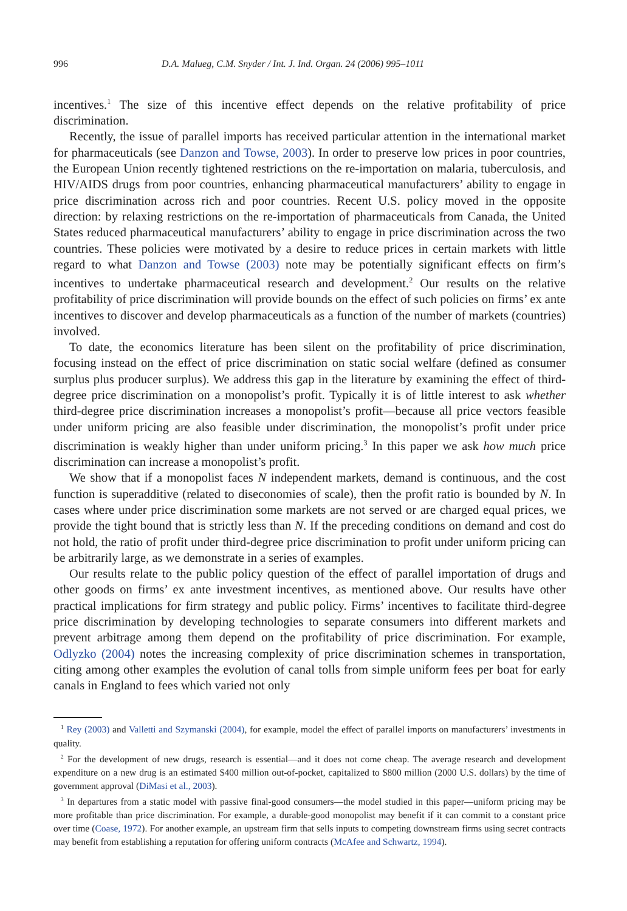996 D.A. Malueg, C.M. Snyder / Int. J. Ind. Organ. 24 (2006) 995–1011
incentives.<sup>1</sup> The size of this incentive effect depends on the relative profitability of price discrimination.
Recently, the issue of parallel imports has received particular attention in the international market for pharmaceuticals (see Danzon and Towse, 2003). In order to preserve low prices in poor countries, the European Union recently tightened restrictions on the re-importation on malaria, tuberculosis, and HIV/AIDS drugs from poor countries, enhancing pharmaceutical manufacturers’ ability to engage in price discrimination across rich and poor countries. Recent U.S. policy moved in the opposite direction: by relaxing restrictions on the re-importation of pharmaceuticals from Canada, the United States reduced pharmaceutical manufacturers’ ability to engage in price discrimination across the two countries. These policies were motivated by a desire to reduce prices in certain markets with little regard to what Danzon and Towse (2003) note may be potentially significant effects on firm’s incentives to undertake pharmaceutical research and development.<sup>2</sup> Our results on the relative profitability of price discrimination will provide bounds on the effect of such policies on firms’ ex ante incentives to discover and develop pharmaceuticals as a function of the number of markets (countries) involved.
To date, the economics literature has been silent on the profitability of price discrimination, focusing instead on the effect of price discrimination on static social welfare (defined as consumer surplus plus producer surplus). We address this gap in the literature by examining the effect of third-degree price discrimination on a monopolist’s profit. Typically it is of little interest to ask whether third-degree price discrimination increases a monopolist’s profit—because all price vectors feasible under uniform pricing are also feasible under discrimination, the monopolist’s profit under price discrimination is weakly higher than under uniform pricing.<sup>3</sup> In this paper we ask how much price discrimination can increase a monopolist’s profit.
We show that if a monopolist faces N independent markets, demand is continuous, and the cost function is superadditive (related to diseconomies of scale), then the profit ratio is bounded by N. In cases where under price discrimination some markets are not served or are charged equal prices, we provide the tight bound that is strictly less than N. If the preceding conditions on demand and cost do not hold, the ratio of profit under third-degree price discrimination to profit under uniform pricing can be arbitrarily large, as we demonstrate in a series of examples.
Our results relate to the public policy question of the effect of parallel importation of drugs and other goods on firms’ ex ante investment incentives, as mentioned above. Our results have other practical implications for firm strategy and public policy. Firms’ incentives to facilitate third-degree price discrimination by developing technologies to separate consumers into different markets and prevent arbitrage among them depend on the profitability of price discrimination. For example, Odlyzko (2004) notes the increasing complexity of price discrimination schemes in transportation, citing among other examples the evolution of canal tolls from simple uniform fees per boat for early canals in England to fees which varied not only
<sup>1</sup> Rey (2003) and Valletti and Szymanski (2004), for example, model the effect of parallel imports on manufacturers’ investments in quality.
<sup>2</sup> For the development of new drugs, research is essential—and it does not come cheap. The average research and development expenditure on a new drug is an estimated $400 million out-of-pocket, capitalized to $800 million (2000 U.S. dollars) by the time of government approval (DiMasi et al., 2003).
<sup>3</sup> In departures from a static model with passive final-good consumers—the model studied in this paper—uniform pricing may be more profitable than price discrimination. For example, a durable-good monopolist may benefit if it can commit to a constant price over time (Coase, 1972). For another example, an upstream firm that sells inputs to competing downstream firms using secret contracts may benefit from establishing a reputation for offering uniform contracts (McAfee and Schwartz, 1994).